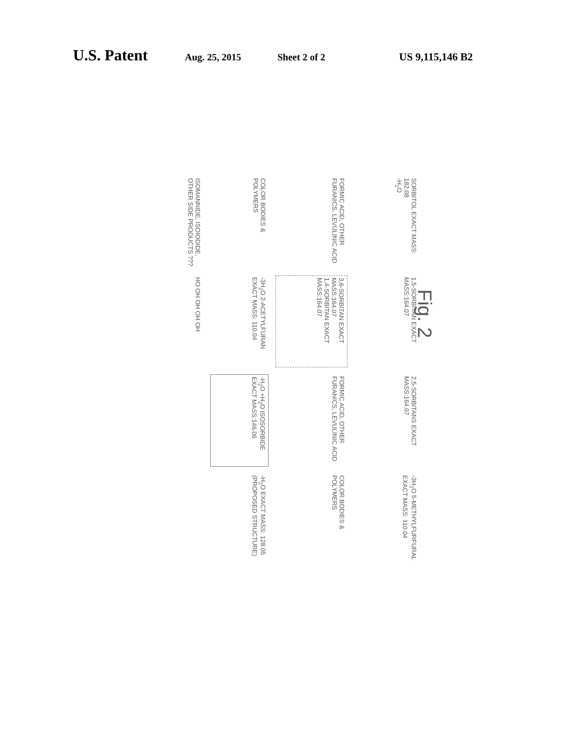U.S. Patent Aug. 25, 2015 Sheet 2 of 2 US 9,115,146 B2
SORBITOL EXACT MASS: 182.08
-H<sub>2</sub>O
1,5-SORBITAN EXACT MASS:164.07
2,5-SORBITANS EXACT MASS:164.07
-3H<sub>2</sub>O 5-METHYLFURFURAL EXACT MASS: 110.04
FORMIC ACID, OTHER FURANICS, LEVULINIC ACID
3,6-SORBITAN EXACT MASS:164.07
1,4-SORBITAN EXACT MASS:164.07
FORMIC ACID, OTHER FURANICS, LEVULINIC ACID
COLOR BODIES & POLYMERS
COLOR BODIES & POLYMERS
-3H<sub>2</sub>O 2-ACETYLFURAN EXACT MASS: 110.04
-H<sub>2</sub>O +H<sub>2</sub>O ISOSORBIDE EXACT MASS:146.06
-H<sub>2</sub>O EXACT MASS: 128.05 (PROPOSED STRUCTURE)
ISOMANNIDE, ISOIODIDE, OTHER SIDE PRODUCTS ???
HO OH OH OH OH
Fig. 2